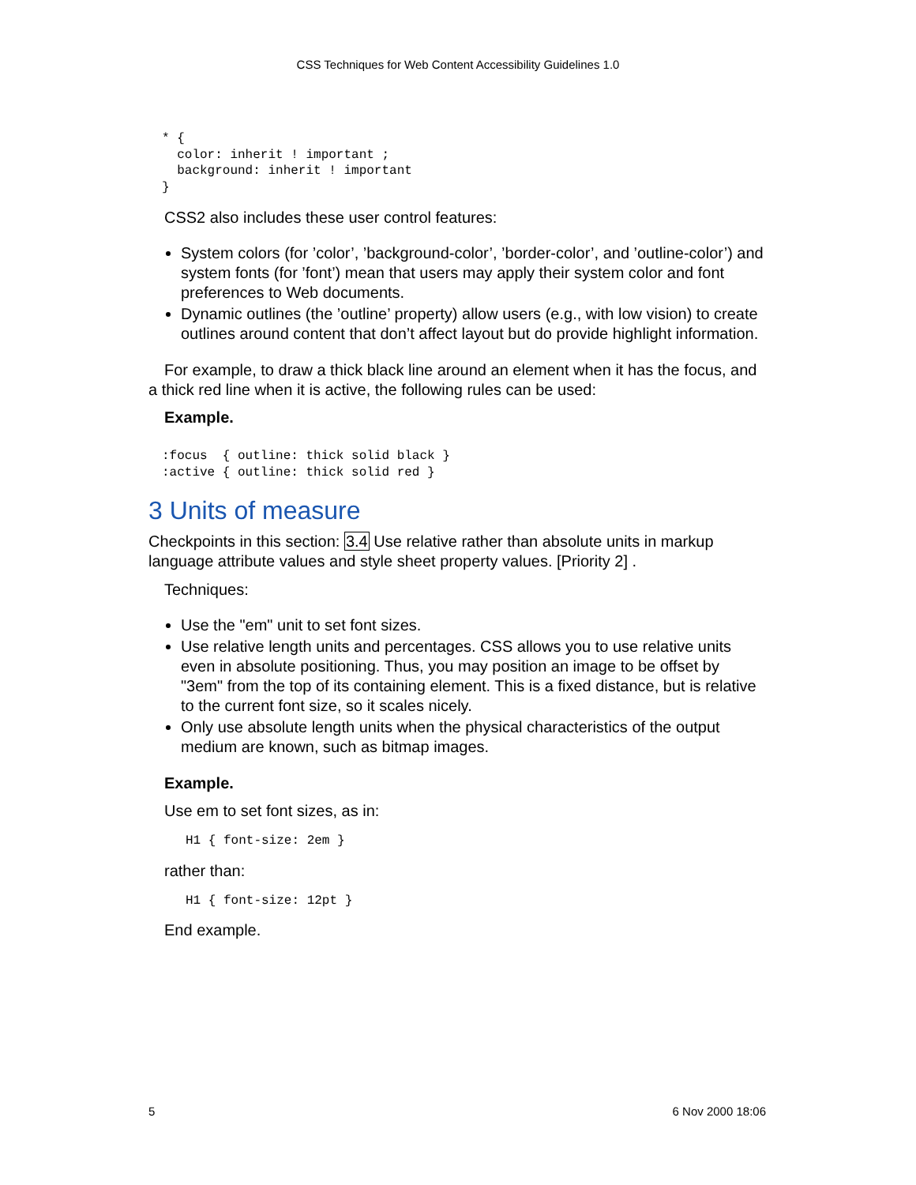CSS Techniques for Web Content Accessibility Guidelines 1.0
* {
  color: inherit ! important ;
  background: inherit ! important
}
CSS2 also includes these user control features:
System colors (for ’color’, ’background-color’, ’border-color’, and ’outline-color’) and system fonts (for ’font’) mean that users may apply their system color and font preferences to Web documents.
Dynamic outlines (the ’outline’ property) allow users (e.g., with low vision) to create outlines around content that don’t affect layout but do provide highlight information.
For example, to draw a thick black line around an element when it has the focus, and a thick red line when it is active, the following rules can be used:
Example.
:focus  { outline: thick solid black }
:active { outline: thick solid red }
3 Units of measure
Checkpoints in this section: 3.4 Use relative rather than absolute units in markup language attribute values and style sheet property values. [Priority 2] .
Techniques:
Use the "em" unit to set font sizes.
Use relative length units and percentages. CSS allows you to use relative units even in absolute positioning. Thus, you may position an image to be offset by "3em" from the top of its containing element. This is a fixed distance, but is relative to the current font size, so it scales nicely.
Only use absolute length units when the physical characteristics of the output medium are known, such as bitmap images.
Example.
Use em to set font sizes, as in:
H1 { font-size: 2em }
rather than:
H1 { font-size: 12pt }
End example.
5 6 Nov 2000 18:06